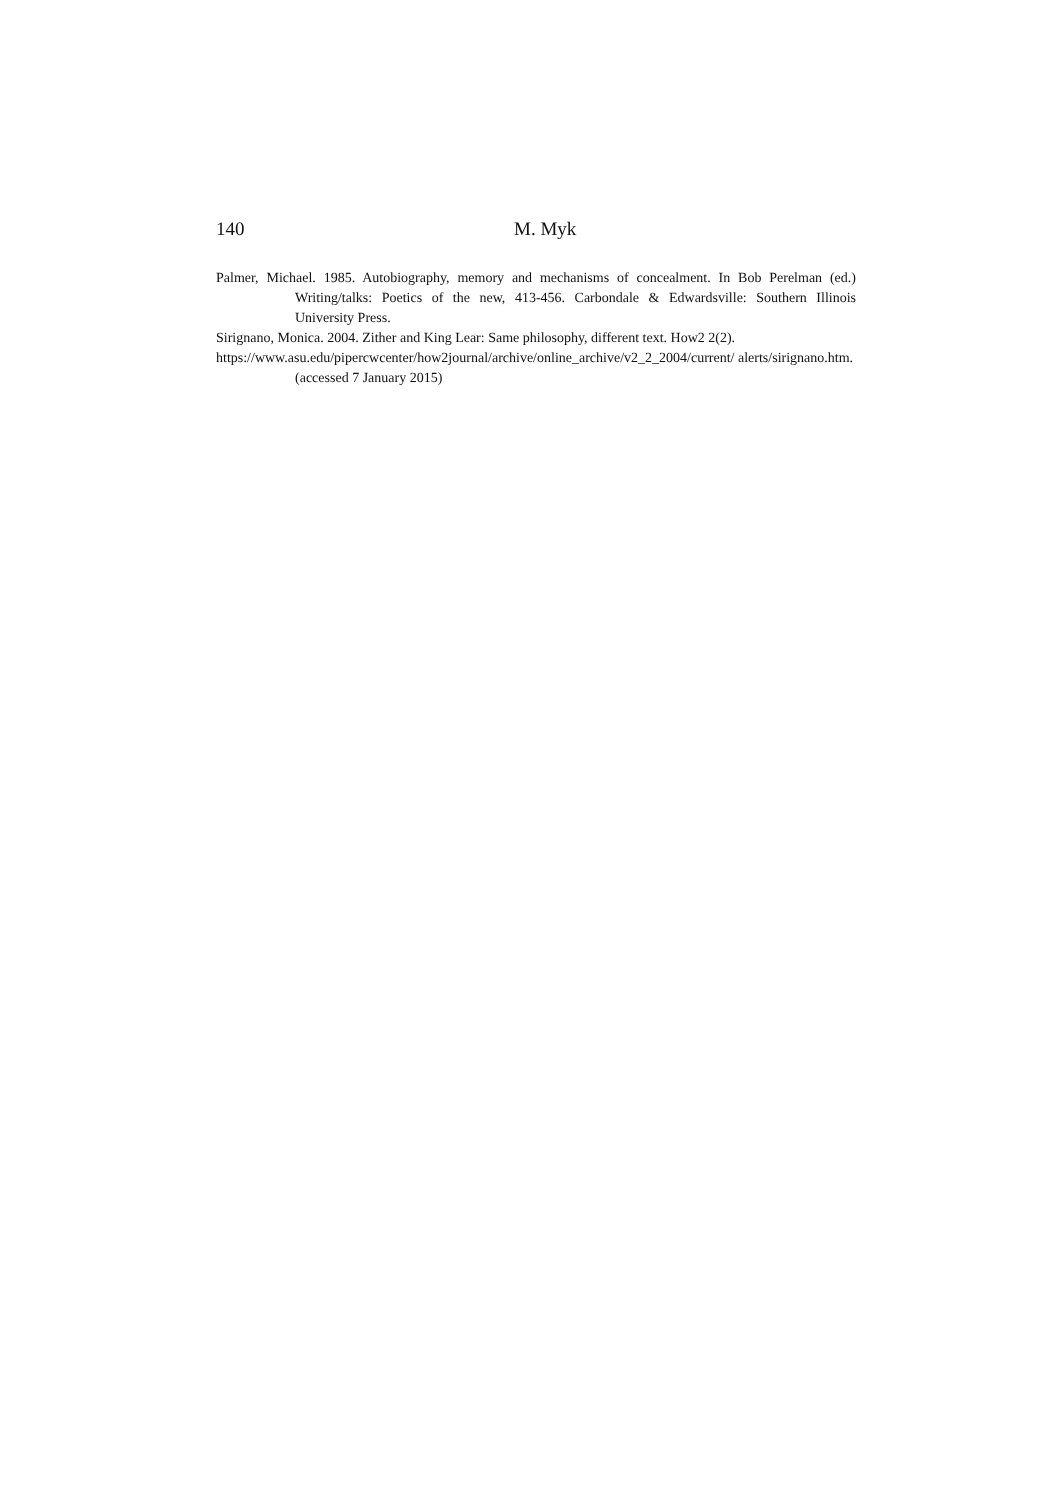140 M. Myk
Palmer, Michael. 1985. Autobiography, memory and mechanisms of concealment. In Bob Perel­man (ed.) Writing/talks: Poetics of the new, 413-456. Carbondale & Edwardsville: Southern Illinois University Press.
Sirignano, Monica. 2004. Zither and King Lear: Same philosophy, different text. How2 2(2).
https://www.asu.edu/pipercwcenter/how2journal/archive/online_archive/v2_2_2004/current/ alerts/sirignano.htm. (accessed 7 January 2015)